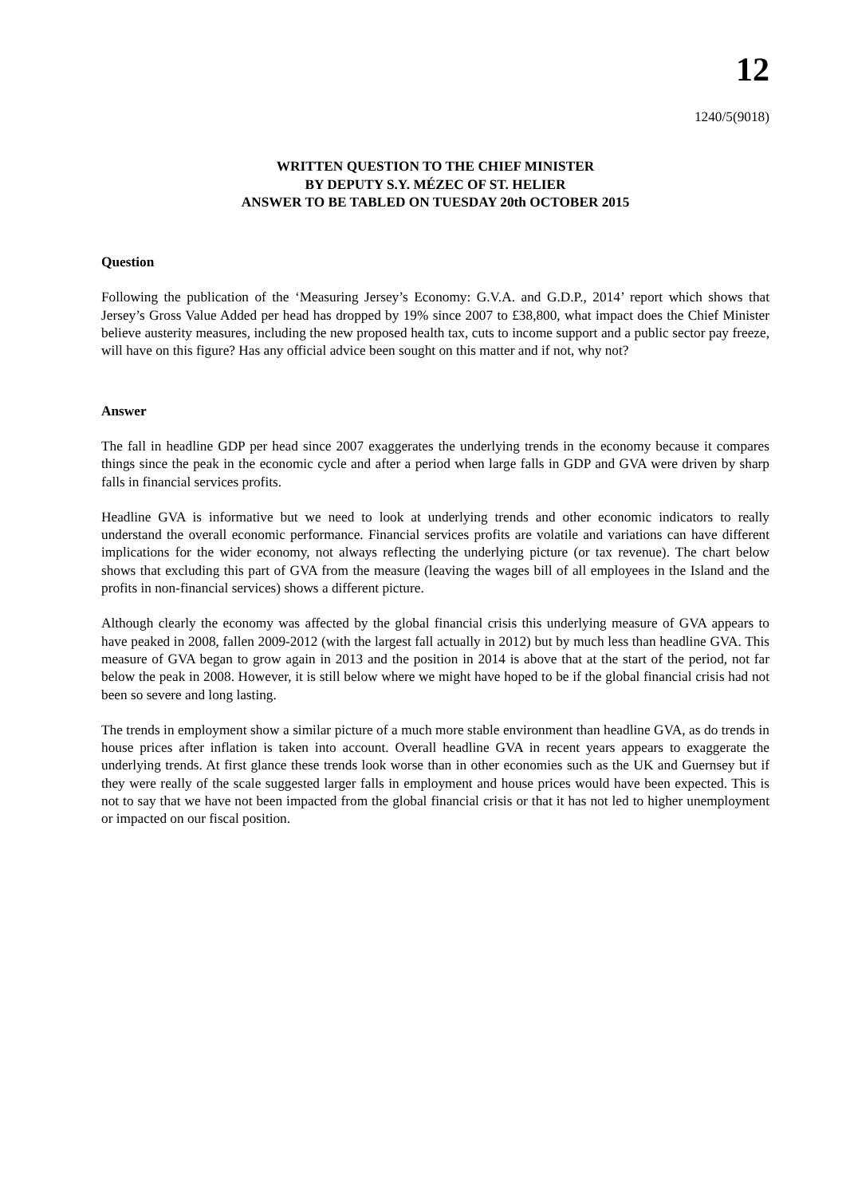12
1240/5(9018)
WRITTEN QUESTION TO THE CHIEF MINISTER
BY DEPUTY S.Y. MÉZEC OF ST. HELIER
ANSWER TO BE TABLED ON TUESDAY 20th OCTOBER 2015
Question
Following the publication of the ‘Measuring Jersey’s Economy: G.V.A. and G.D.P., 2014’ report which shows that Jersey’s Gross Value Added per head has dropped by 19% since 2007 to £38,800, what impact does the Chief Minister believe austerity measures, including the new proposed health tax, cuts to income support and a public sector pay freeze, will have on this figure? Has any official advice been sought on this matter and if not, why not?
Answer
The fall in headline GDP per head since 2007 exaggerates the underlying trends in the economy because it compares things since the peak in the economic cycle and after a period when large falls in GDP and GVA were driven by sharp falls in financial services profits.
Headline GVA is informative but we need to look at underlying trends and other economic indicators to really understand the overall economic performance. Financial services profits are volatile and variations can have different implications for the wider economy, not always reflecting the underlying picture (or tax revenue). The chart below shows that excluding this part of GVA from the measure (leaving the wages bill of all employees in the Island and the profits in non-financial services) shows a different picture.
Although clearly the economy was affected by the global financial crisis this underlying measure of GVA appears to have peaked in 2008, fallen 2009-2012 (with the largest fall actually in 2012) but by much less than headline GVA. This measure of GVA began to grow again in 2013 and the position in 2014 is above that at the start of the period, not far below the peak in 2008. However, it is still below where we might have hoped to be if the global financial crisis had not been so severe and long lasting.
The trends in employment show a similar picture of a much more stable environment than headline GVA, as do trends in house prices after inflation is taken into account. Overall headline GVA in recent years appears to exaggerate the underlying trends. At first glance these trends look worse than in other economies such as the UK and Guernsey but if they were really of the scale suggested larger falls in employment and house prices would have been expected. This is not to say that we have not been impacted from the global financial crisis or that it has not led to higher unemployment or impacted on our fiscal position.